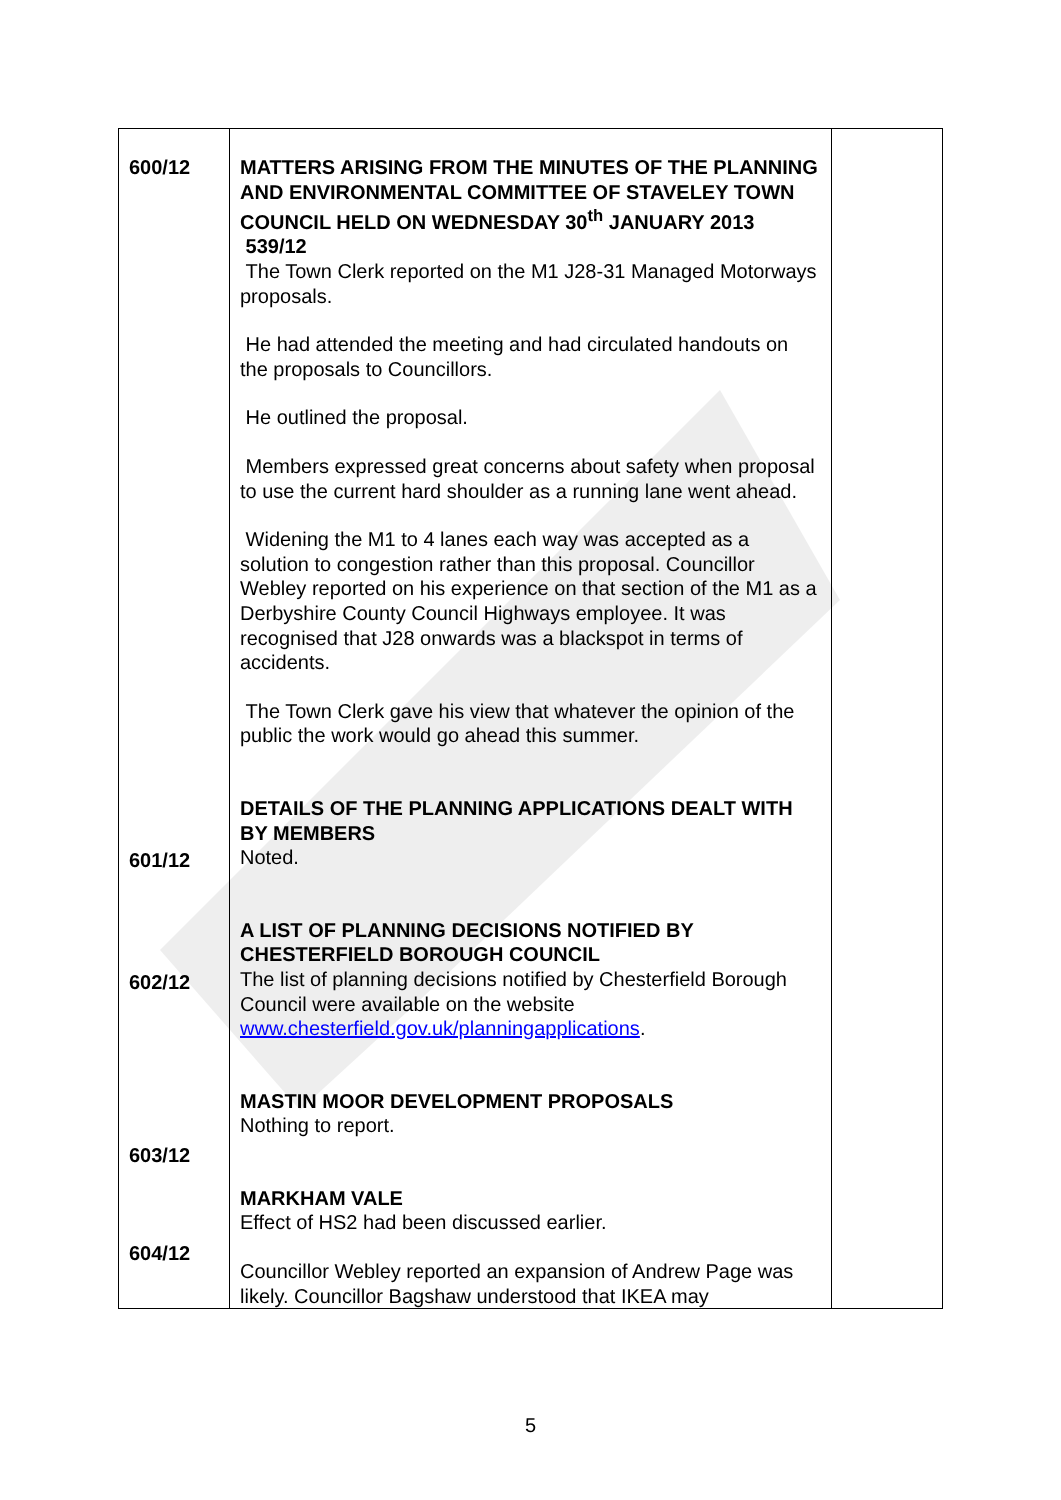| 600/12 601/12 602/12 603/12 604/12 | MATTERS ARISING FROM THE MINUTES OF THE PLANNING AND ENVIRONMENTAL COMMITTEE OF STAVELEY TOWN COUNCIL HELD ON WEDNESDAY 30<sup>th</sup> JANUARY 2013 539/12 The Town Clerk reported on the M1 J28-31 Managed Motorways proposals. He had attended the meeting and had circulated handouts on the proposals to Councillors. He outlined the proposal. Members expressed great concerns about safety when proposal to use the current hard shoulder as a running lane went ahead. Widening the M1 to 4 lanes each way was accepted as a solution to congestion rather than this proposal. Councillor Webley reported on his experience on that section of the M1 as a Derbyshire County Council Highways employee. It was recognised that J28 onwards was a blackspot in terms of accidents. The Town Clerk gave his view that whatever the opinion of the public the work would go ahead this summer. DETAILS OF THE PLANNING APPLICATIONS DEALT WITH BY MEMBERS Noted. A LIST OF PLANNING DECISIONS NOTIFIED BY CHESTERFIELD BOROUGH COUNCIL The list of planning decisions notified by Chesterfield Borough Council were available on the website www.chesterfield.gov.uk/planningapplications . MASTIN MOOR DEVELOPMENT PROPOSALS Nothing to report. MARKHAM VALE Effect of HS2 had been discussed earlier. Councillor Webley reported an expansion of Andrew Page was likely. Councillor Bagshaw understood that IKEA may | |
5